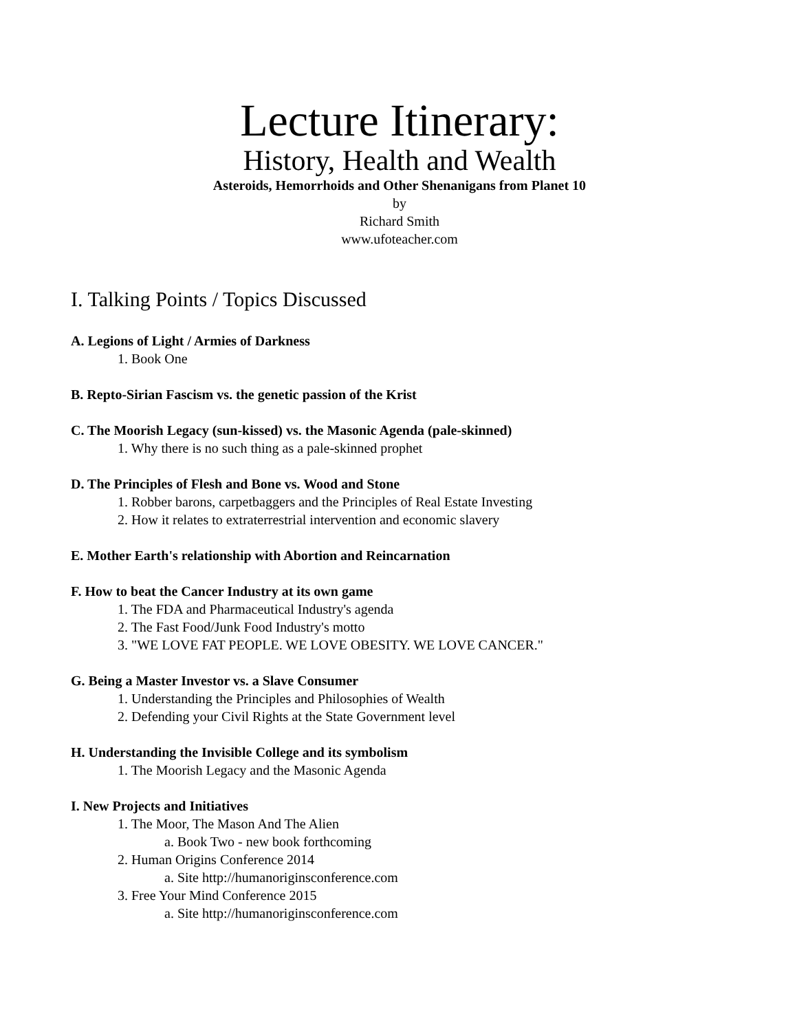Lecture Itinerary:
History, Health and Wealth
Asteroids, Hemorrhoids and Other Shenanigans from Planet 10
by
Richard Smith
www.ufoteacher.com
I. Talking Points / Topics Discussed
A. Legions of Light / Armies of Darkness
1. Book One
B. Repto-Sirian Fascism vs. the genetic passion of the Krist
C. The Moorish Legacy (sun-kissed) vs. the Masonic Agenda (pale-skinned)
1. Why there is no such thing as a pale-skinned prophet
D. The Principles of Flesh and Bone vs. Wood and Stone
1. Robber barons, carpetbaggers and the Principles of Real Estate Investing
2. How it relates to extraterrestrial intervention and economic slavery
E. Mother Earth's relationship with Abortion and Reincarnation
F. How to beat the Cancer Industry at its own game
1. The FDA and Pharmaceutical Industry's agenda
2. The Fast Food/Junk Food Industry's motto
3. "WE LOVE FAT PEOPLE. WE LOVE OBESITY. WE LOVE CANCER."
G. Being a Master Investor vs. a Slave Consumer
1. Understanding the Principles and Philosophies of Wealth
2. Defending your Civil Rights at the State Government level
H. Understanding the Invisible College and its symbolism
1. The Moorish Legacy and the Masonic Agenda
I. New Projects and Initiatives
1. The Moor, The Mason And The Alien
a. Book Two - new book forthcoming
2. Human Origins Conference 2014
a. Site http://humanoriginsconference.com
3. Free Your Mind Conference 2015
a. Site http://humanoriginsconference.com